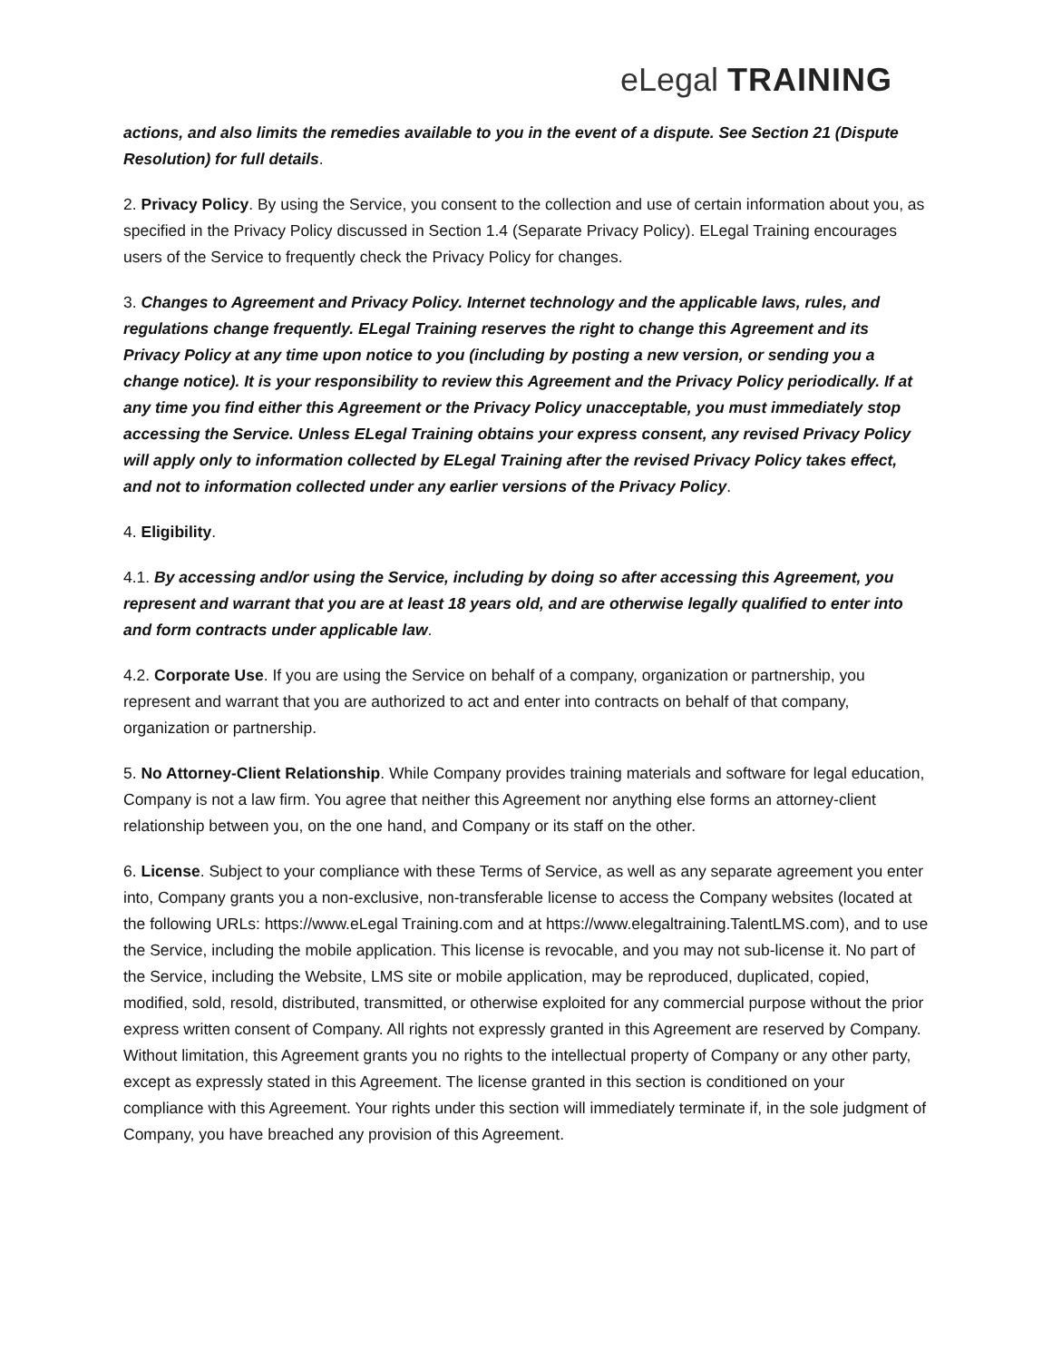eLegal TRAINING
actions, and also limits the remedies available to you in the event of a dispute. See Section 21 (Dispute Resolution) for full details.
2. Privacy Policy. By using the Service, you consent to the collection and use of certain information about you, as specified in the Privacy Policy discussed in Section 1.4 (Separate Privacy Policy). ELegal Training encourages users of the Service to frequently check the Privacy Policy for changes.
3. Changes to Agreement and Privacy Policy. Internet technology and the applicable laws, rules, and regulations change frequently. ELegal Training reserves the right to change this Agreement and its Privacy Policy at any time upon notice to you (including by posting a new version, or sending you a change notice). It is your responsibility to review this Agreement and the Privacy Policy periodically. If at any time you find either this Agreement or the Privacy Policy unacceptable, you must immediately stop accessing the Service. Unless ELegal Training obtains your express consent, any revised Privacy Policy will apply only to information collected by ELegal Training after the revised Privacy Policy takes effect, and not to information collected under any earlier versions of the Privacy Policy.
4. Eligibility.
4.1. By accessing and/or using the Service, including by doing so after accessing this Agreement, you represent and warrant that you are at least 18 years old, and are otherwise legally qualified to enter into and form contracts under applicable law.
4.2. Corporate Use. If you are using the Service on behalf of a company, organization or partnership, you represent and warrant that you are authorized to act and enter into contracts on behalf of that company, organization or partnership.
5. No Attorney-Client Relationship. While Company provides training materials and software for legal education, Company is not a law firm. You agree that neither this Agreement nor anything else forms an attorney-client relationship between you, on the one hand, and Company or its staff on the other.
6. License. Subject to your compliance with these Terms of Service, as well as any separate agreement you enter into, Company grants you a non-exclusive, non-transferable license to access the Company websites (located at the following URLs: https://www.eLegal Training.com and at https://www.elegaltraining.TalentLMS.com), and to use the Service, including the mobile application. This license is revocable, and you may not sub-license it. No part of the Service, including the Website, LMS site or mobile application, may be reproduced, duplicated, copied, modified, sold, resold, distributed, transmitted, or otherwise exploited for any commercial purpose without the prior express written consent of Company. All rights not expressly granted in this Agreement are reserved by Company. Without limitation, this Agreement grants you no rights to the intellectual property of Company or any other party, except as expressly stated in this Agreement. The license granted in this section is conditioned on your compliance with this Agreement. Your rights under this section will immediately terminate if, in the sole judgment of Company, you have breached any provision of this Agreement.